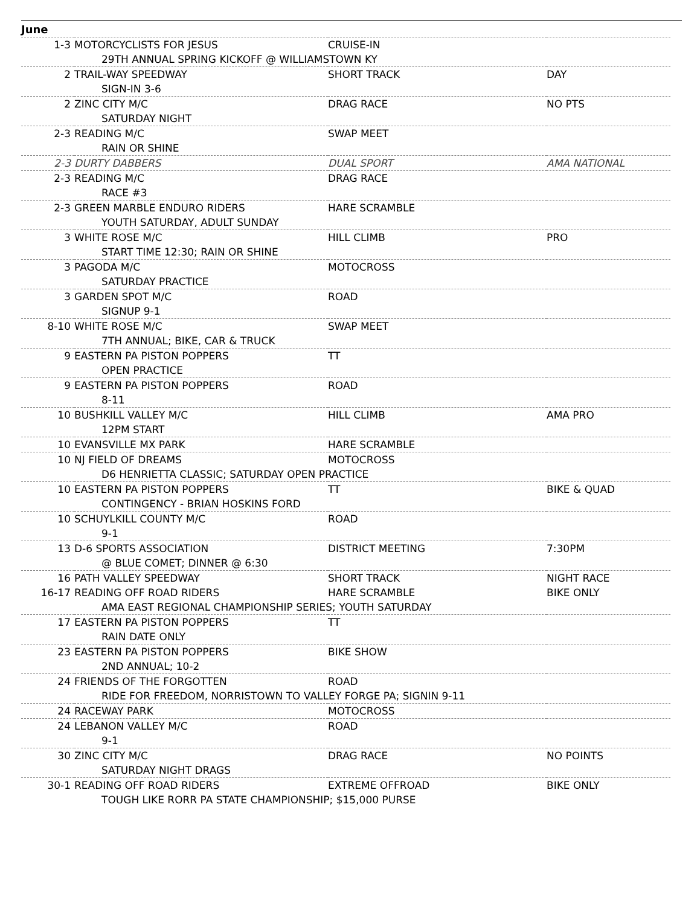June
| 1-3 | MOTORCYCLISTS FOR JESUS | CRUISE-IN | |
| | 29TH ANNUAL SPRING KICKOFF @ WILLIAMSTOWN KY | | |
| 2 | TRAIL-WAY SPEEDWAY | SHORT TRACK | DAY |
| | SIGN-IN 3-6 | | |
| 2 | ZINC CITY M/C | DRAG RACE | NO PTS |
| | SATURDAY NIGHT | | |
| 2-3 | READING M/C | SWAP MEET | |
| | RAIN OR SHINE | | |
| 2-3 | DURTY DABBERS | DUAL SPORT | AMA NATIONAL |
| 2-3 | READING M/C | DRAG RACE | |
| | RACE #3 | | |
| 2-3 | GREEN MARBLE ENDURO RIDERS | HARE SCRAMBLE | |
| | YOUTH SATURDAY, ADULT SUNDAY | | |
| 3 | WHITE ROSE M/C | HILL CLIMB | PRO |
| | START TIME 12:30; RAIN OR SHINE | | |
| 3 | PAGODA M/C | MOTOCROSS | |
| | SATURDAY PRACTICE | | |
| 3 | GARDEN SPOT M/C | ROAD | |
| | SIGNUP 9-1 | | |
| 8-10 | WHITE ROSE M/C | SWAP MEET | |
| | 7TH ANNUAL; BIKE, CAR & TRUCK | | |
| 9 | EASTERN PA PISTON POPPERS | TT | |
| | OPEN PRACTICE | | |
| 9 | EASTERN PA PISTON POPPERS | ROAD | |
| | 8-11 | | |
| 10 | BUSHKILL VALLEY M/C | HILL CLIMB | AMA PRO |
| | 12PM START | | |
| 10 | EVANSVILLE MX PARK | HARE SCRAMBLE | |
| 10 | NJ FIELD OF DREAMS | MOTOCROSS | |
| | D6 HENRIETTA CLASSIC; SATURDAY OPEN PRACTICE | | |
| 10 | EASTERN PA PISTON POPPERS | TT | BIKE & QUAD |
| | CONTINGENCY - BRIAN HOSKINS FORD | | |
| 10 | SCHUYLKILL COUNTY M/C | ROAD | |
| | 9-1 | | |
| 13 | D-6 SPORTS ASSOCIATION | DISTRICT MEETING | 7:30PM |
| | @ BLUE COMET; DINNER @ 6:30 | | |
| 16 | PATH VALLEY SPEEDWAY | SHORT TRACK | NIGHT RACE |
| 16-17 | READING OFF ROAD RIDERS | HARE SCRAMBLE | BIKE ONLY |
| | AMA EAST REGIONAL CHAMPIONSHIP SERIES; YOUTH SATURDAY | | |
| 17 | EASTERN PA PISTON POPPERS | TT | |
| | RAIN DATE ONLY | | |
| 23 | EASTERN PA PISTON POPPERS | BIKE SHOW | |
| | 2ND ANNUAL; 10-2 | | |
| 24 | FRIENDS OF THE FORGOTTEN | ROAD | |
| | RIDE FOR FREEDOM, NORRISTOWN TO VALLEY FORGE PA; SIGNIN 9-11 | | |
| 24 | RACEWAY PARK | MOTOCROSS | |
| 24 | LEBANON VALLEY M/C | ROAD | |
| | 9-1 | | |
| 30 | ZINC CITY M/C | DRAG RACE | NO POINTS |
| | SATURDAY NIGHT DRAGS | | |
| 30-1 | READING OFF ROAD RIDERS | EXTREME OFFROAD | BIKE ONLY |
| | TOUGH LIKE RORR PA STATE CHAMPIONSHIP; $15,000 PURSE | | |